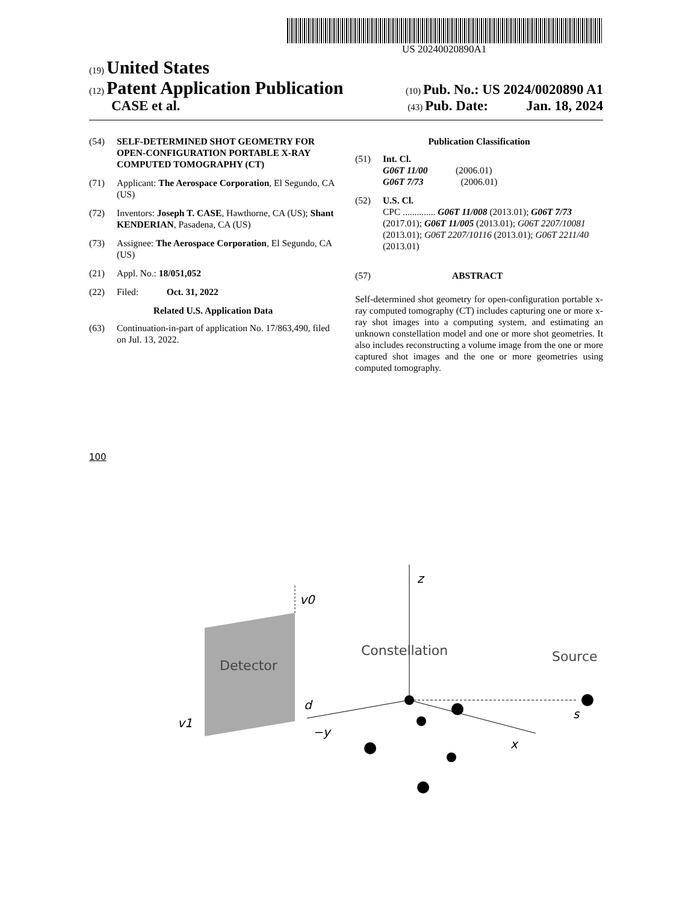US 20240020890A1
(19) United States
(12) Patent Application Publication
(10) Pub. No.: US 2024/0020890 A1
CASE et al.
(43) Pub. Date: Jan. 18, 2024
(54) SELF-DETERMINED SHOT GEOMETRY FOR OPEN-CONFIGURATION PORTABLE X-RAY COMPUTED TOMOGRAPHY (CT)
(71) Applicant: The Aerospace Corporation, El Segundo, CA (US)
(72) Inventors: Joseph T. CASE, Hawthorne, CA (US); Shant KENDERIAN, Pasadena, CA (US)
(73) Assignee: The Aerospace Corporation, El Segundo, CA (US)
(21) Appl. No.: 18/051,052
(22) Filed: Oct. 31, 2022
Related U.S. Application Data
(63) Continuation-in-part of application No. 17/863,490, filed on Jul. 13, 2022.
Publication Classification
(51) Int. Cl.
G06T 11/00 (2006.01)
G06T 7/73 (2006.01)
(52) U.S. Cl.
CPC .............. G06T 11/008 (2013.01); G06T 7/73 (2017.01); G06T 11/005 (2013.01); G06T 2207/10081 (2013.01); G06T 2207/10116 (2013.01); G06T 2211/40 (2013.01)
(57) ABSTRACT
Self-determined shot geometry for open-configuration portable x-ray computed tomography (CT) includes capturing one or more x-ray shot images into a computing system, and estimating an unknown constellation model and one or more shot geometries. It also includes reconstructing a volume image from the one or more captured shot images and the one or more geometries using computed tomography.
100
Detector
v0
v1
z
Constellation
Source
d
−y
x
s